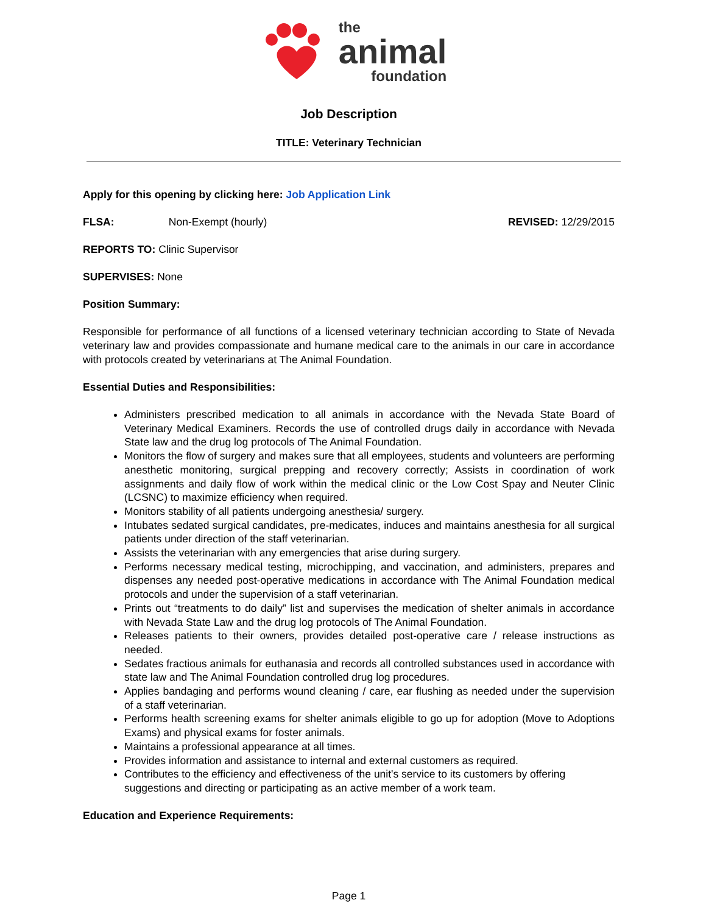the
animal
foundation
Job Description
TITLE: Veterinary Technician
Apply for this opening by clicking here: Job Application Link
FLSA: Non-Exempt (hourly) REVISED: 12/29/2015
REPORTS TO: Clinic Supervisor
SUPERVISES: None
Position Summary:
Responsible for performance of all functions of a licensed veterinary technician according to State of Nevada veterinary law and provides compassionate and humane medical care to the animals in our care in accordance with protocols created by veterinarians at The Animal Foundation.
Essential Duties and Responsibilities:
Administers prescribed medication to all animals in accordance with the Nevada State Board of Veterinary Medical Examiners. Records the use of controlled drugs daily in accordance with Nevada State law and the drug log protocols of The Animal Foundation.
Monitors the flow of surgery and makes sure that all employees, students and volunteers are performing anesthetic monitoring, surgical prepping and recovery correctly; Assists in coordination of work assignments and daily flow of work within the medical clinic or the Low Cost Spay and Neuter Clinic (LCSNC) to maximize efficiency when required.
Monitors stability of all patients undergoing anesthesia/ surgery.
Intubates sedated surgical candidates, pre-medicates, induces and maintains anesthesia for all surgical patients under direction of the staff veterinarian.
Assists the veterinarian with any emergencies that arise during surgery.
Performs necessary medical testing, microchipping, and vaccination, and administers, prepares and dispenses any needed post-operative medications in accordance with The Animal Foundation medical protocols and under the supervision of a staff veterinarian.
Prints out “treatments to do daily” list and supervises the medication of shelter animals in accordance with Nevada State Law and the drug log protocols of The Animal Foundation.
Releases patients to their owners, provides detailed post-operative care / release instructions as needed.
Sedates fractious animals for euthanasia and records all controlled substances used in accordance with state law and The Animal Foundation controlled drug log procedures.
Applies bandaging and performs wound cleaning / care, ear flushing as needed under the supervision of a staff veterinarian.
Performs health screening exams for shelter animals eligible to go up for adoption (Move to Adoptions Exams) and physical exams for foster animals.
Maintains a professional appearance at all times.
Provides information and assistance to internal and external customers as required.
Contributes to the efficiency and effectiveness of the unit's service to its customers by offering suggestions and directing or participating as an active member of a work team.
Education and Experience Requirements:
Page 1